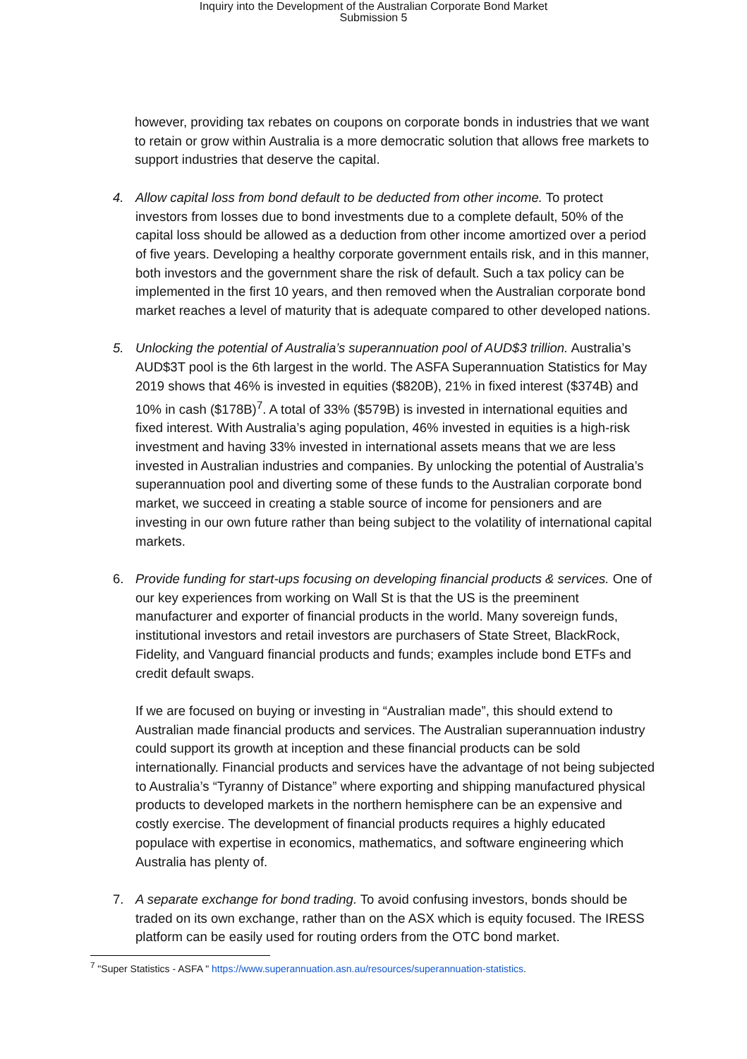Inquiry into the Development of the Australian Corporate Bond Market
Submission 5
however, providing tax rebates on coupons on corporate bonds in industries that we want to retain or grow within Australia is a more democratic solution that allows free markets to support industries that deserve the capital.
4. Allow capital loss from bond default to be deducted from other income. To protect investors from losses due to bond investments due to a complete default, 50% of the capital loss should be allowed as a deduction from other income amortized over a period of five years. Developing a healthy corporate government entails risk, and in this manner, both investors and the government share the risk of default. Such a tax policy can be implemented in the first 10 years, and then removed when the Australian corporate bond market reaches a level of maturity that is adequate compared to other developed nations.
5. Unlocking the potential of Australia’s superannuation pool of AUD$3 trillion. Australia’s AUD$3T pool is the 6th largest in the world. The ASFA Superannuation Statistics for May 2019 shows that 46% is invested in equities ($820B), 21% in fixed interest ($374B) and 10% in cash ($178B)<sup>7</sup>. A total of 33% ($579B) is invested in international equities and fixed interest. With Australia’s aging population, 46% invested in equities is a high-risk investment and having 33% invested in international assets means that we are less invested in Australian industries and companies. By unlocking the potential of Australia’s superannuation pool and diverting some of these funds to the Australian corporate bond market, we succeed in creating a stable source of income for pensioners and are investing in our own future rather than being subject to the volatility of international capital markets.
6. Provide funding for start-ups focusing on developing financial products & services. One of our key experiences from working on Wall St is that the US is the preeminent manufacturer and exporter of financial products in the world. Many sovereign funds, institutional investors and retail investors are purchasers of State Street, BlackRock, Fidelity, and Vanguard financial products and funds; examples include bond ETFs and credit default swaps.
If we are focused on buying or investing in “Australian made”, this should extend to Australian made financial products and services. The Australian superannuation industry could support its growth at inception and these financial products can be sold internationally. Financial products and services have the advantage of not being subjected to Australia’s “Tyranny of Distance” where exporting and shipping manufactured physical products to developed markets in the northern hemisphere can be an expensive and costly exercise. The development of financial products requires a highly educated populace with expertise in economics, mathematics, and software engineering which Australia has plenty of.
7. A separate exchange for bond trading. To avoid confusing investors, bonds should be traded on its own exchange, rather than on the ASX which is equity focused. The IRESS platform can be easily used for routing orders from the OTC bond market.
<sup>7</sup> "Super Statistics - ASFA " https://www.superannuation.asn.au/resources/superannuation-statistics.